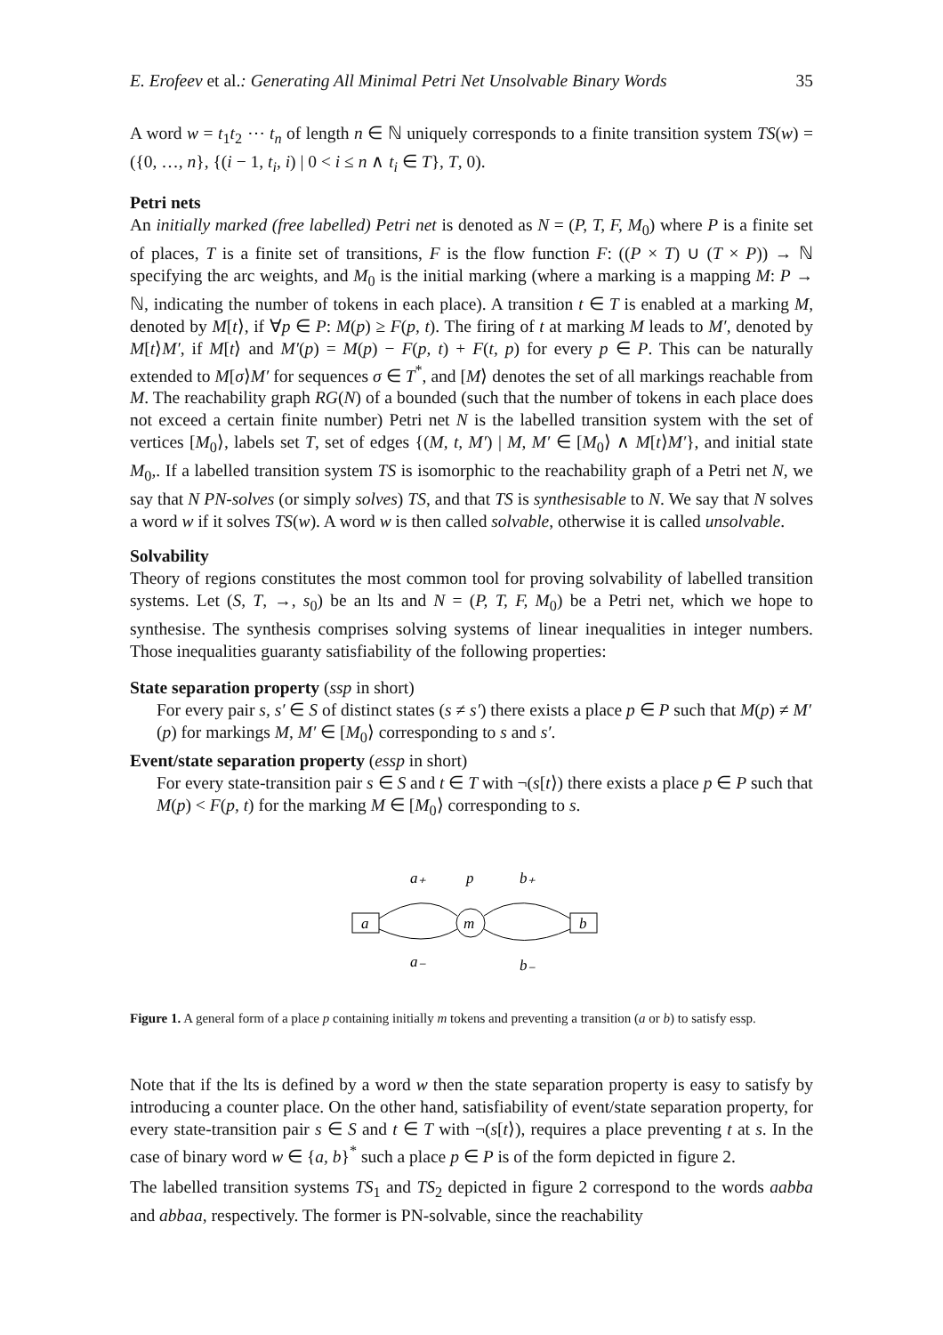E. Erofeev et al.: Generating All Minimal Petri Net Unsolvable Binary Words 35
A word w = t<sub>1</sub>t<sub>2</sub> ⋯ t<sub>n</sub> of length n ∈ ℕ uniquely corresponds to a finite transition system TS(w) = ({0, …, n}, {(i − 1, t<sub>i</sub>, i) | 0 < i ≤ n ∧ t<sub>i</sub> ∈ T}, T, 0).
Petri nets
An initially marked (free labelled) Petri net is denoted as N = (P, T, F, M<sub>0</sub>) where P is a finite set of places, T is a finite set of transitions, F is the flow function F: ((P × T) ∪ (T × P)) → ℕ specifying the arc weights, and M<sub>0</sub> is the initial marking (where a marking is a mapping M: P → ℕ, indicating the number of tokens in each place). A transition t ∈ T is enabled at a marking M, denoted by M[t⟩, if ∀p ∈ P: M(p) ≥ F(p, t). The firing of t at marking M leads to M′, denoted by M[t⟩M′, if M[t⟩ and M′(p) = M(p) − F(p, t) + F(t, p) for every p ∈ P. This can be naturally extended to M[σ⟩M′ for sequences σ ∈ T<sup>*</sup>, and [M⟩ denotes the set of all markings reachable from M. The reachability graph RG(N) of a bounded (such that the number of tokens in each place does not exceed a certain finite number) Petri net N is the labelled transition system with the set of vertices [M<sub>0</sub>⟩, labels set T, set of edges {(M, t, M′) | M, M′ ∈ [M<sub>0</sub>⟩ ∧ M[t⟩M′}, and initial state M<sub>0</sub>,. If a labelled transition system TS is isomorphic to the reachability graph of a Petri net N, we say that N PN-solves (or simply solves) TS, and that TS is synthesisable to N. We say that N solves a word w if it solves TS(w). A word w is then called solvable, otherwise it is called unsolvable.
Solvability
Theory of regions constitutes the most common tool for proving solvability of labelled transition systems. Let (S, T, →, s<sub>0</sub>) be an lts and N = (P, T, F, M<sub>0</sub>) be a Petri net, which we hope to synthesise. The synthesis comprises solving systems of linear inequalities in integer numbers. Those inequalities guaranty satisfiability of the following properties:
State separation property (ssp in short)
For every pair s, s′ ∈ S of distinct states (s ≠ s′) there exists a place p ∈ P such that M(p) ≠ M′(p) for markings M, M′ ∈ [M<sub>0</sub>⟩ corresponding to s and s′.
Event/state separation property (essp in short)
For every state-transition pair s ∈ S and t ∈ T with ¬(s[t⟩) there exists a place p ∈ P such that M(p) < F(p, t) for the marking M ∈ [M<sub>0</sub>⟩ corresponding to s.
a
m
b
a₊
p
b₊
a₋
b₋
Figure 1. A general form of a place p containing initially m tokens and preventing a transition (a or b) to satisfy essp.
Note that if the lts is defined by a word w then the state separation property is easy to satisfy by introducing a counter place. On the other hand, satisfiability of event/state separation property, for every state-transition pair s ∈ S and t ∈ T with ¬(s[t⟩), requires a place preventing t at s. In the case of binary word w ∈ {a, b}<sup>*</sup> such a place p ∈ P is of the form depicted in figure 2.
The labelled transition systems TS<sub>1</sub> and TS<sub>2</sub> depicted in figure 2 correspond to the words aabba and abbaa, respectively. The former is PN-solvable, since the reachability